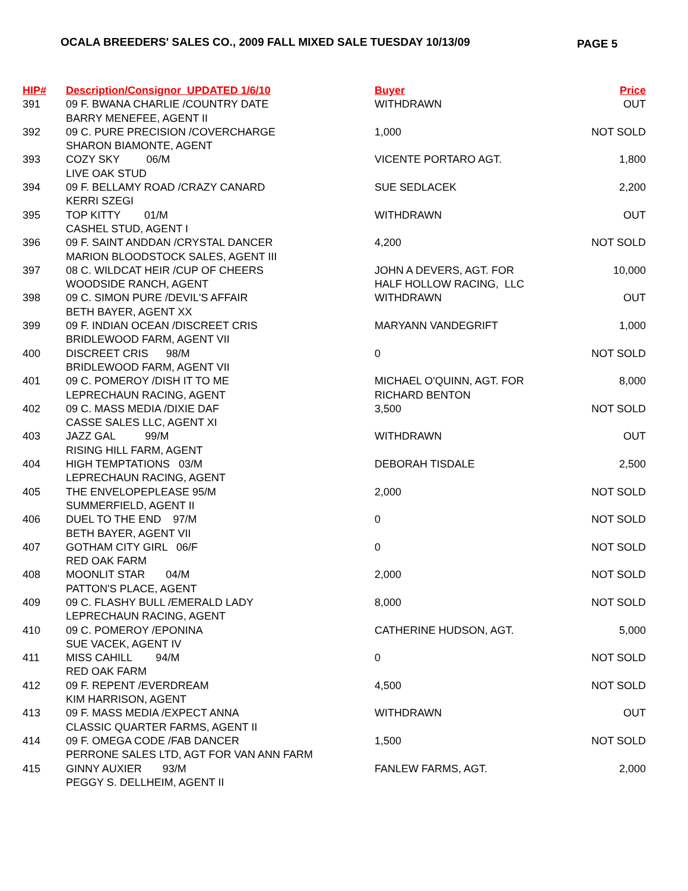OCALA BREEDERS' SALES CO., 2009 FALL MIXED SALE TUESDAY 10/13/09
PAGE 5
| HIP# | Description/Consignor UPDATED 1/6/10 | Buyer | Price |
| --- | --- | --- | --- |
| 391 | 09 F. BWANA CHARLIE /COUNTRY DATE | WITHDRAWN | OUT |
| | BARRY MENEFEE, AGENT II | | |
| 392 | 09 C. PURE PRECISION /COVERCHARGE | 1,000 | NOT SOLD |
| | SHARON BIAMONTE, AGENT | | |
| 393 | COZY SKY 06/M | VICENTE PORTARO AGT. | 1,800 |
| | LIVE OAK STUD | | |
| 394 | 09 F. BELLAMY ROAD /CRAZY CANARD | SUE SEDLACEK | 2,200 |
| | KERRI SZEGI | | |
| 395 | TOP KITTY 01/M | WITHDRAWN | OUT |
| | CASHEL STUD, AGENT I | | |
| 396 | 09 F. SAINT ANDDAN /CRYSTAL DANCER | 4,200 | NOT SOLD |
| | MARION BLOODSTOCK SALES, AGENT III | | |
| 397 | 08 C. WILDCAT HEIR /CUP OF CHEERS | JOHN A DEVERS, AGT. FOR | 10,000 |
| | WOODSIDE RANCH, AGENT | HALF HOLLOW RACING, LLC | |
| 398 | 09 C. SIMON PURE /DEVIL'S AFFAIR | WITHDRAWN | OUT |
| | BETH BAYER, AGENT XX | | |
| 399 | 09 F. INDIAN OCEAN /DISCREET CRIS | MARYANN VANDEGRIFT | 1,000 |
| | BRIDLEWOOD FARM, AGENT VII | | |
| 400 | DISCREET CRIS 98/M | 0 | NOT SOLD |
| | BRIDLEWOOD FARM, AGENT VII | | |
| 401 | 09 C. POMEROY /DISH IT TO ME | MICHAEL O'QUINN, AGT. FOR | 8,000 |
| | LEPRECHAUN RACING, AGENT | RICHARD BENTON | |
| 402 | 09 C. MASS MEDIA /DIXIE DAF | 3,500 | NOT SOLD |
| | CASSE SALES LLC, AGENT XI | | |
| 403 | JAZZ GAL 99/M | WITHDRAWN | OUT |
| | RISING HILL FARM, AGENT | | |
| 404 | HIGH TEMPTATIONS 03/M | DEBORAH TISDALE | 2,500 |
| | LEPRECHAUN RACING, AGENT | | |
| 405 | THE ENVELOPEPLEASE 95/M | 2,000 | NOT SOLD |
| | SUMMERFIELD, AGENT II | | |
| 406 | DUEL TO THE END 97/M | 0 | NOT SOLD |
| | BETH BAYER, AGENT VII | | |
| 407 | GOTHAM CITY GIRL 06/F | 0 | NOT SOLD |
| | RED OAK FARM | | |
| 408 | MOONLIT STAR 04/M | 2,000 | NOT SOLD |
| | PATTON'S PLACE, AGENT | | |
| 409 | 09 C. FLASHY BULL /EMERALD LADY | 8,000 | NOT SOLD |
| | LEPRECHAUN RACING, AGENT | | |
| 410 | 09 C. POMEROY /EPONINA | CATHERINE HUDSON, AGT. | 5,000 |
| | SUE VACEK, AGENT IV | | |
| 411 | MISS CAHILL 94/M | 0 | NOT SOLD |
| | RED OAK FARM | | |
| 412 | 09 F. REPENT /EVERDREAM | 4,500 | NOT SOLD |
| | KIM HARRISON, AGENT | | |
| 413 | 09 F. MASS MEDIA /EXPECT ANNA | WITHDRAWN | OUT |
| | CLASSIC QUARTER FARMS, AGENT II | | |
| 414 | 09 F. OMEGA CODE /FAB DANCER | 1,500 | NOT SOLD |
| | PERRONE SALES LTD, AGT FOR VAN ANN FARM | | |
| 415 | GINNY AUXIER 93/M | FANLEW FARMS, AGT. | 2,000 |
| | PEGGY S. DELLHEIM, AGENT II | | |